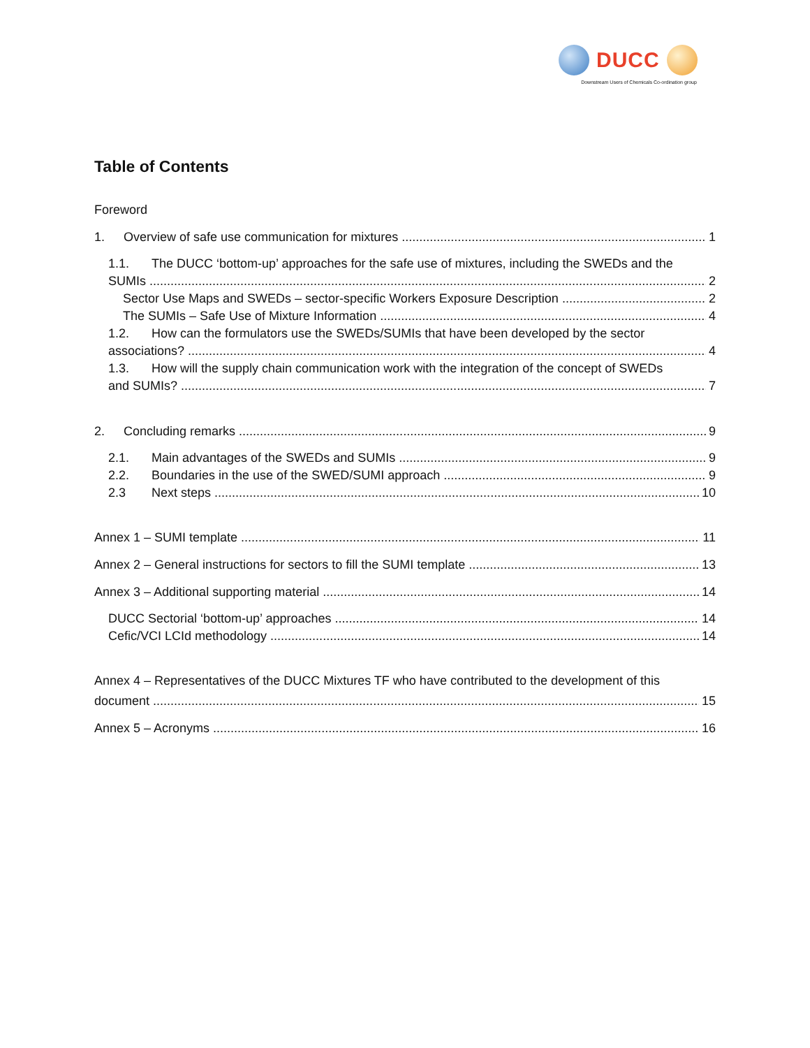DUCC
Downstream Users of Chemicals Co-ordination group
Table of Contents
Foreword
1. Overview of safe use communication for mixtures 1
1.1. The DUCC ‘bottom-up’ approaches for the safe use of mixtures, including the SWEDs and the
SUMIs 2
Sector Use Maps and SWEDs – sector-specific Workers Exposure Description 2
The SUMIs – Safe Use of Mixture Information 4
1.2. How can the formulators use the SWEDs/SUMIs that have been developed by the sector
associations? 4
1.3. How will the supply chain communication work with the integration of the concept of SWEDs
and SUMIs? 7
2. Concluding remarks 9
2.1. Main advantages of the SWEDs and SUMIs 9
2.2. Boundaries in the use of the SWED/SUMI approach 9
2.3 Next steps 10
Annex 1 – SUMI template 11
Annex 2 – General instructions for sectors to fill the SUMI template 13
Annex 3 – Additional supporting material 14
DUCC Sectorial ‘bottom-up’ approaches 14
Cefic/VCI LCId methodology 14
Annex 4 – Representatives of the DUCC Mixtures TF who have contributed to the development of this
document 15
Annex 5 – Acronyms 16